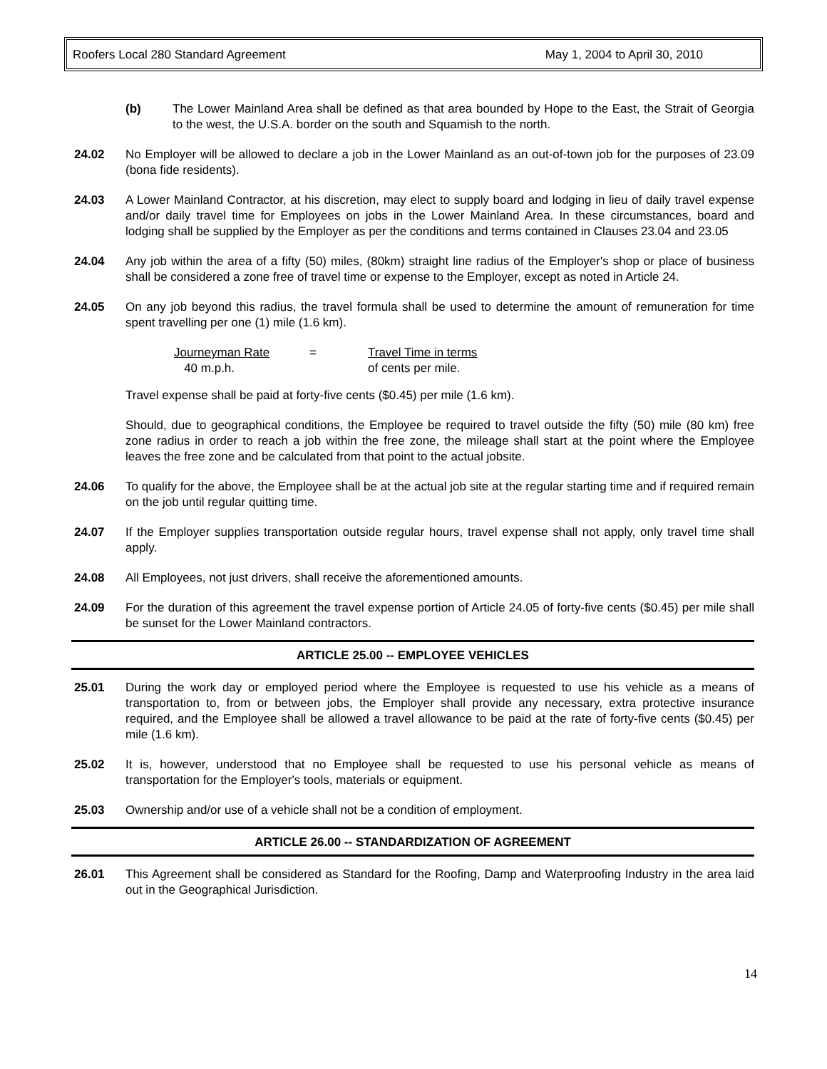Roofers Local 280 Standard Agreement May 1, 2004 to April 30, 2010
(b) The Lower Mainland Area shall be defined as that area bounded by Hope to the East, the Strait of Georgia to the west, the U.S.A. border on the south and Squamish to the north.
24.02 No Employer will be allowed to declare a job in the Lower Mainland as an out-of-town job for the purposes of 23.09 (bona fide residents).
24.03 A Lower Mainland Contractor, at his discretion, may elect to supply board and lodging in lieu of daily travel expense and/or daily travel time for Employees on jobs in the Lower Mainland Area. In these circumstances, board and lodging shall be supplied by the Employer as per the conditions and terms contained in Clauses 23.04 and 23.05
24.04 Any job within the area of a fifty (50) miles, (80km) straight line radius of the Employer's shop or place of business shall be considered a zone free of travel time or expense to the Employer, except as noted in Article 24.
24.05 On any job beyond this radius, the travel formula shall be used to determine the amount of remuneration for time spent travelling per one (1) mile (1.6 km).
Journeyman Rate
40 m.p.h.
= Travel Time in terms
of cents per mile.
Travel expense shall be paid at forty-five cents ($0.45) per mile (1.6 km).
Should, due to geographical conditions, the Employee be required to travel outside the fifty (50) mile (80 km) free zone radius in order to reach a job within the free zone, the mileage shall start at the point where the Employee leaves the free zone and be calculated from that point to the actual jobsite.
24.06 To qualify for the above, the Employee shall be at the actual job site at the regular starting time and if required remain on the job until regular quitting time.
24.07 If the Employer supplies transportation outside regular hours, travel expense shall not apply, only travel time shall apply.
24.08 All Employees, not just drivers, shall receive the aforementioned amounts.
24.09 For the duration of this agreement the travel expense portion of Article 24.05 of forty-five cents ($0.45) per mile shall be sunset for the Lower Mainland contractors.
ARTICLE 25.00 -- EMPLOYEE VEHICLES
25.01 During the work day or employed period where the Employee is requested to use his vehicle as a means of transportation to, from or between jobs, the Employer shall provide any necessary, extra protective insurance required, and the Employee shall be allowed a travel allowance to be paid at the rate of forty-five cents ($0.45) per mile (1.6 km).
25.02 It is, however, understood that no Employee shall be requested to use his personal vehicle as means of transportation for the Employer's tools, materials or equipment.
25.03 Ownership and/or use of a vehicle shall not be a condition of employment.
ARTICLE 26.00 -- STANDARDIZATION OF AGREEMENT
26.01 This Agreement shall be considered as Standard for the Roofing, Damp and Waterproofing Industry in the area laid out in the Geographical Jurisdiction.
14